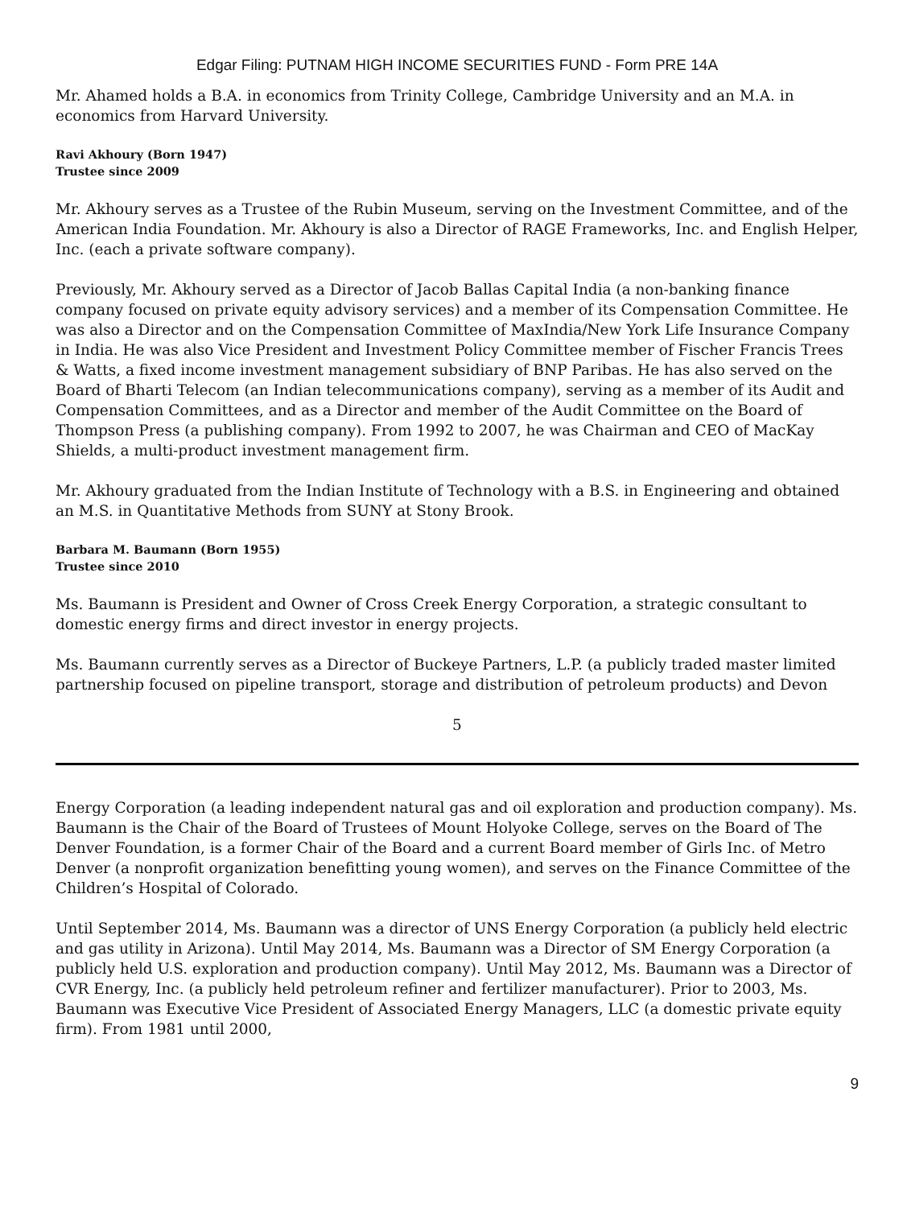Edgar Filing: PUTNAM HIGH INCOME SECURITIES FUND - Form PRE 14A
Mr. Ahamed holds a B.A. in economics from Trinity College, Cambridge University and an M.A. in economics from Harvard University.
Ravi Akhoury (Born 1947)
Trustee since 2009
Mr. Akhoury serves as a Trustee of the Rubin Museum, serving on the Investment Committee, and of the American India Foundation. Mr. Akhoury is also a Director of RAGE Frameworks, Inc. and English Helper, Inc. (each a private software company).
Previously, Mr. Akhoury served as a Director of Jacob Ballas Capital India (a non-banking finance company focused on private equity advisory services) and a member of its Compensation Committee. He was also a Director and on the Compensation Committee of MaxIndia/New York Life Insurance Company in India. He was also Vice President and Investment Policy Committee member of Fischer Francis Trees & Watts, a fixed income investment management subsidiary of BNP Paribas. He has also served on the Board of Bharti Telecom (an Indian telecommunications company), serving as a member of its Audit and Compensation Committees, and as a Director and member of the Audit Committee on the Board of Thompson Press (a publishing company). From 1992 to 2007, he was Chairman and CEO of MacKay Shields, a multi-product investment management firm.
Mr. Akhoury graduated from the Indian Institute of Technology with a B.S. in Engineering and obtained an M.S. in Quantitative Methods from SUNY at Stony Brook.
Barbara M. Baumann (Born 1955)
Trustee since 2010
Ms. Baumann is President and Owner of Cross Creek Energy Corporation, a strategic consultant to domestic energy firms and direct investor in energy projects.
Ms. Baumann currently serves as a Director of Buckeye Partners, L.P. (a publicly traded master limited partnership focused on pipeline transport, storage and distribution of petroleum products) and Devon
5
Energy Corporation (a leading independent natural gas and oil exploration and production company). Ms. Baumann is the Chair of the Board of Trustees of Mount Holyoke College, serves on the Board of The Denver Foundation, is a former Chair of the Board and a current Board member of Girls Inc. of Metro Denver (a nonprofit organization benefitting young women), and serves on the Finance Committee of the Children’s Hospital of Colorado.
Until September 2014, Ms. Baumann was a director of UNS Energy Corporation (a publicly held electric and gas utility in Arizona). Until May 2014, Ms. Baumann was a Director of SM Energy Corporation (a publicly held U.S. exploration and production company). Until May 2012, Ms. Baumann was a Director of CVR Energy, Inc. (a publicly held petroleum refiner and fertilizer manufacturer). Prior to 2003, Ms. Baumann was Executive Vice President of Associated Energy Managers, LLC (a domestic private equity firm). From 1981 until 2000,
9